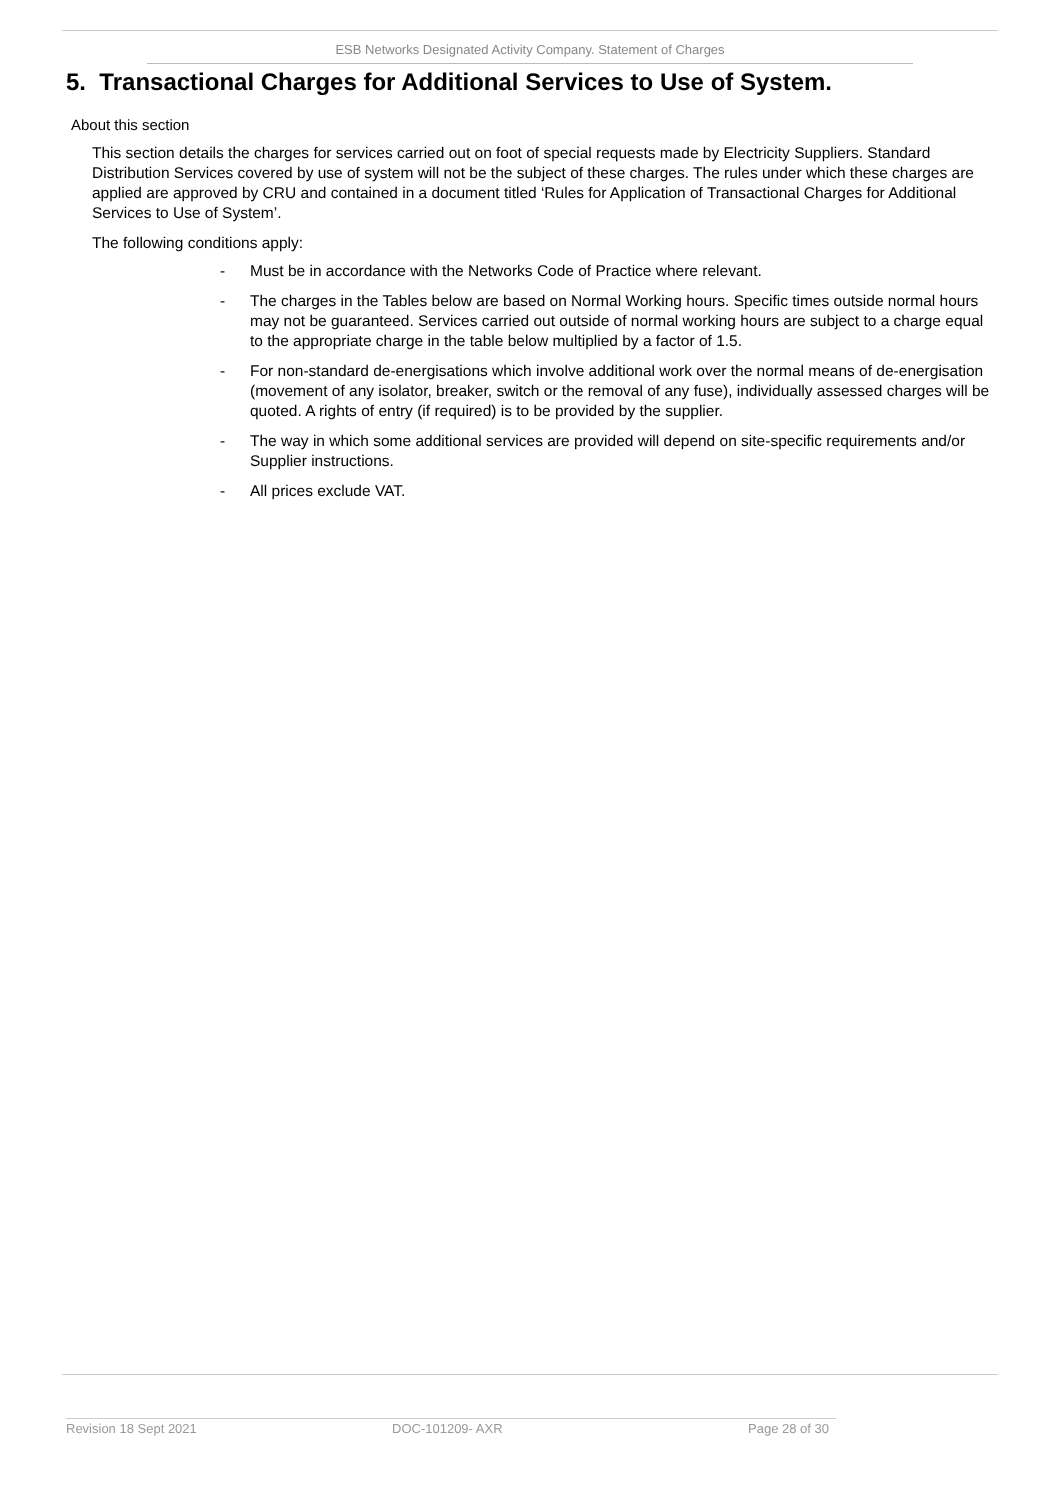ESB Networks Designated Activity Company. Statement of Charges
5. Transactional Charges for Additional Services to Use of System.
About this section
This section details the charges for services carried out on foot of special requests made by Electricity Suppliers. Standard Distribution Services covered by use of system will not be the subject of these charges. The rules under which these charges are applied are approved by CRU and contained in a document titled ‘Rules for Application of Transactional Charges for Additional Services to Use of System’.
The following conditions apply:
- Must be in accordance with the Networks Code of Practice where relevant.
- The charges in the Tables below are based on Normal Working hours. Specific times outside normal hours may not be guaranteed. Services carried out outside of normal working hours are subject to a charge equal to the appropriate charge in the table below multiplied by a factor of 1.5.
- For non-standard de-energisations which involve additional work over the normal means of de-energisation (movement of any isolator, breaker, switch or the removal of any fuse), individually assessed charges will be quoted. A rights of entry (if required) is to be provided by the supplier.
- The way in which some additional services are provided will depend on site-specific requirements and/or Supplier instructions.
- All prices exclude VAT.
Revision 18 Sept 2021 DOC-101209- AXR Page 28 of 30